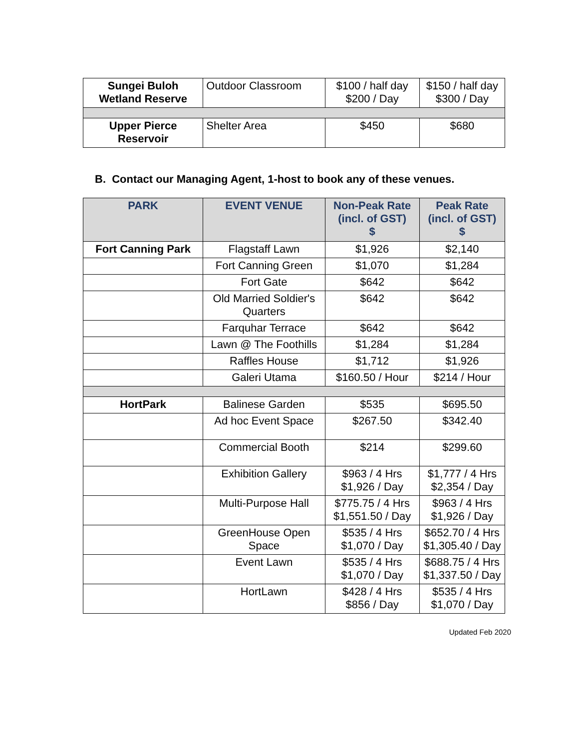| Sungei Buloh Wetland Reserve | Outdoor Classroom | $100 / half day $200 / Day | $150 / half day $300 / Day |
| Upper Pierce Reservoir | Shelter Area | $450 | $680 |
B. Contact our Managing Agent, 1-host to book any of these venues.
| PARK | EVENT VENUE | Non-Peak Rate (incl. of GST) $ | Peak Rate (incl. of GST) $ |
| --- | --- | --- | --- |
| Fort Canning Park | Flagstaff Lawn | $1,926 | $2,140 |
| | Fort Canning Green | $1,070 | $1,284 |
| | Fort Gate | $642 | $642 |
| | Old Married Soldier's Quarters | $642 | $642 |
| | Farquhar Terrace | $642 | $642 |
| | Lawn @ The Foothills | $1,284 | $1,284 |
| | Raffles House | $1,712 | $1,926 |
| | Galeri Utama | $160.50 / Hour | $214 / Hour |
| HortPark | Balinese Garden | $535 | $695.50 |
| | Ad hoc Event Space | $267.50 | $342.40 |
| | Commercial Booth | $214 | $299.60 |
| | Exhibition Gallery | $963 / 4 Hrs $1,926 / Day | $1,777 / 4 Hrs $2,354 / Day |
| | Multi-Purpose Hall | $775.75 / 4 Hrs $1,551.50 / Day | $963 / 4 Hrs $1,926 / Day |
| | GreenHouse Open Space | $535 / 4 Hrs $1,070 / Day | $652.70 / 4 Hrs $1,305.40 / Day |
| | Event Lawn | $535 / 4 Hrs $1,070 / Day | $688.75 / 4 Hrs $1,337.50 / Day |
| | HortLawn | $428 / 4 Hrs $856 / Day | $535 / 4 Hrs $1,070 / Day |
Updated Feb 2020